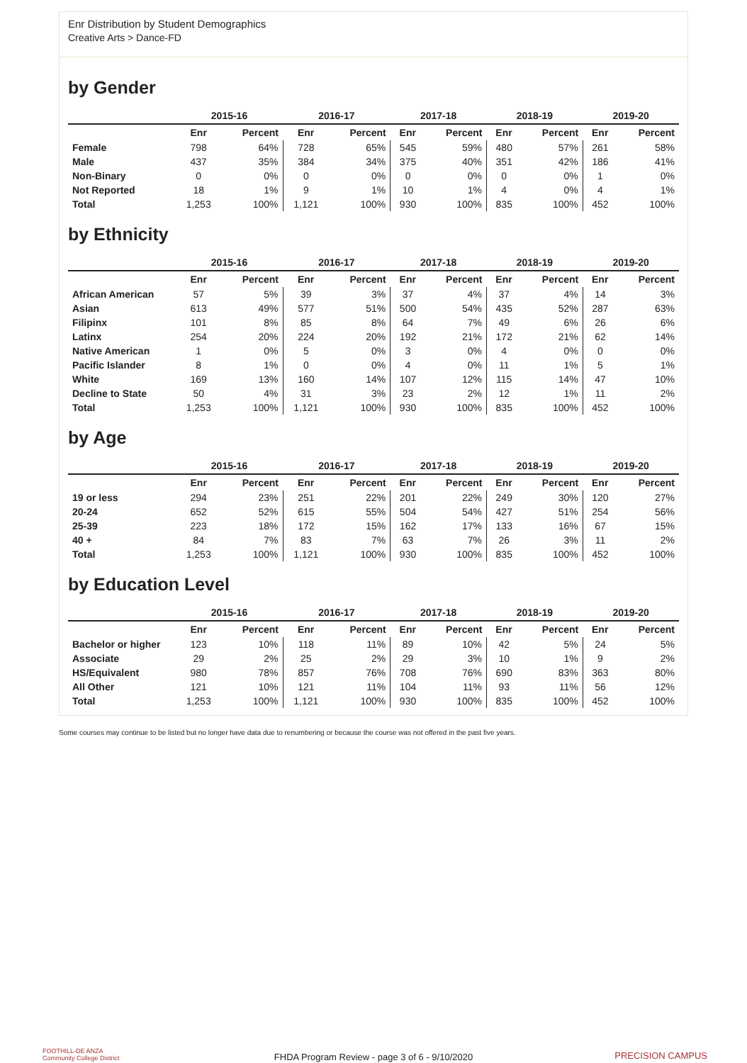Enr Distribution by Student Demographics
Creative Arts > Dance-FD
by Gender
| | 2015-16 | | 2016-17 | | 2017-18 | | 2018-19 | | 2019-20 | |
| --- | --- | --- | --- | --- | --- | --- | --- | --- | --- | --- |
| | Enr | Percent | Enr | Percent | Enr | Percent | Enr | Percent | Enr | Percent |
| Female | 798 | 64% | 728 | 65% | 545 | 59% | 480 | 57% | 261 | 58% |
| Male | 437 | 35% | 384 | 34% | 375 | 40% | 351 | 42% | 186 | 41% |
| Non-Binary | 0 | 0% | 0 | 0% | 0 | 0% | 0 | 0% | 1 | 0% |
| Not Reported | 18 | 1% | 9 | 1% | 10 | 1% | 4 | 0% | 4 | 1% |
| Total | 1,253 | 100% | 1,121 | 100% | 930 | 100% | 835 | 100% | 452 | 100% |
by Ethnicity
| | 2015-16 | | 2016-17 | | 2017-18 | | 2018-19 | | 2019-20 | |
| --- | --- | --- | --- | --- | --- | --- | --- | --- | --- | --- |
| | Enr | Percent | Enr | Percent | Enr | Percent | Enr | Percent | Enr | Percent |
| African American | 57 | 5% | 39 | 3% | 37 | 4% | 37 | 4% | 14 | 3% |
| Asian | 613 | 49% | 577 | 51% | 500 | 54% | 435 | 52% | 287 | 63% |
| Filipinx | 101 | 8% | 85 | 8% | 64 | 7% | 49 | 6% | 26 | 6% |
| Latinx | 254 | 20% | 224 | 20% | 192 | 21% | 172 | 21% | 62 | 14% |
| Native American | 1 | 0% | 5 | 0% | 3 | 0% | 4 | 0% | 0 | 0% |
| Pacific Islander | 8 | 1% | 0 | 0% | 4 | 0% | 11 | 1% | 5 | 1% |
| White | 169 | 13% | 160 | 14% | 107 | 12% | 115 | 14% | 47 | 10% |
| Decline to State | 50 | 4% | 31 | 3% | 23 | 2% | 12 | 1% | 11 | 2% |
| Total | 1,253 | 100% | 1,121 | 100% | 930 | 100% | 835 | 100% | 452 | 100% |
by Age
| | 2015-16 | | 2016-17 | | 2017-18 | | 2018-19 | | 2019-20 | |
| --- | --- | --- | --- | --- | --- | --- | --- | --- | --- | --- |
| | Enr | Percent | Enr | Percent | Enr | Percent | Enr | Percent | Enr | Percent |
| 19 or less | 294 | 23% | 251 | 22% | 201 | 22% | 249 | 30% | 120 | 27% |
| 20-24 | 652 | 52% | 615 | 55% | 504 | 54% | 427 | 51% | 254 | 56% |
| 25-39 | 223 | 18% | 172 | 15% | 162 | 17% | 133 | 16% | 67 | 15% |
| 40 + | 84 | 7% | 83 | 7% | 63 | 7% | 26 | 3% | 11 | 2% |
| Total | 1,253 | 100% | 1,121 | 100% | 930 | 100% | 835 | 100% | 452 | 100% |
by Education Level
| | 2015-16 | | 2016-17 | | 2017-18 | | 2018-19 | | 2019-20 | |
| --- | --- | --- | --- | --- | --- | --- | --- | --- | --- | --- |
| | Enr | Percent | Enr | Percent | Enr | Percent | Enr | Percent | Enr | Percent |
| Bachelor or higher | 123 | 10% | 118 | 11% | 89 | 10% | 42 | 5% | 24 | 5% |
| Associate | 29 | 2% | 25 | 2% | 29 | 3% | 10 | 1% | 9 | 2% |
| HS/Equivalent | 980 | 78% | 857 | 76% | 708 | 76% | 690 | 83% | 363 | 80% |
| All Other | 121 | 10% | 121 | 11% | 104 | 11% | 93 | 11% | 56 | 12% |
| Total | 1,253 | 100% | 1,121 | 100% | 930 | 100% | 835 | 100% | 452 | 100% |
Some courses may continue to be listed but no longer have data due to renumbering or because the course was not offered in the past five years.
FOOTHILL-DE ANZA
Community College District
FHDA Program Review - page 3 of 6 - 9/10/2020 PRECISION CAMPUS